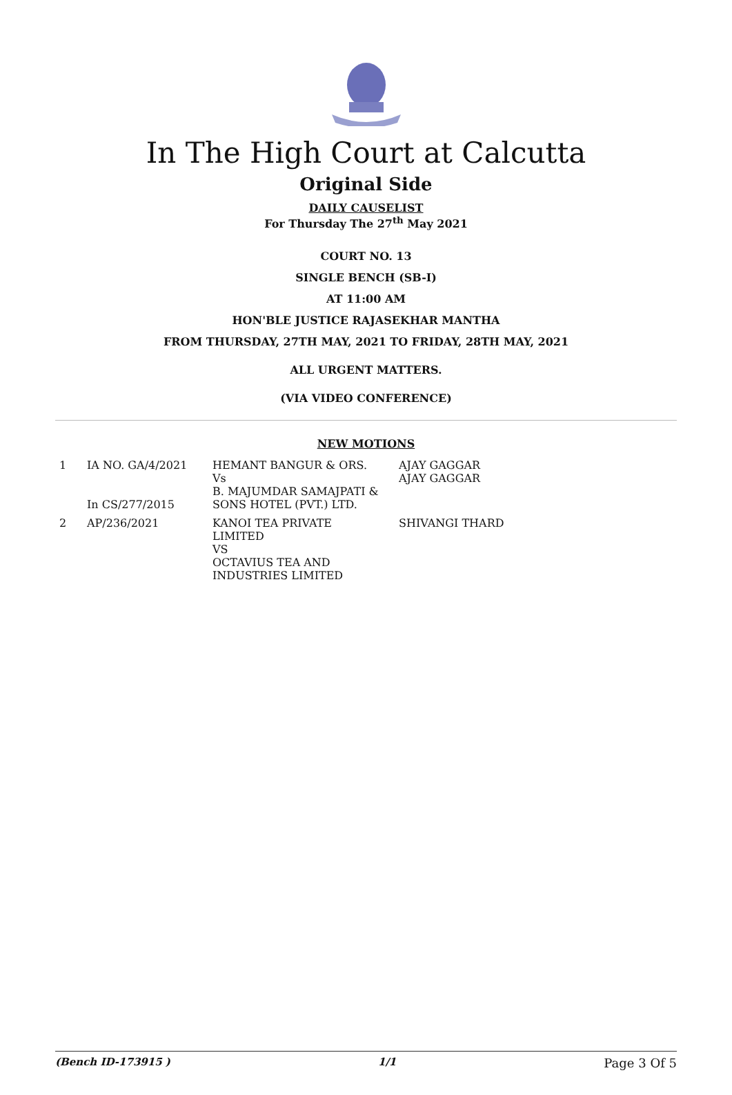In The High Court at Calcutta
Original Side
DAILY CAUSELIST
For Thursday The 27<sup>th</sup> May 2021
COURT NO. 13
SINGLE BENCH (SB-I)
AT 11:00 AM
HON'BLE JUSTICE RAJASEKHAR MANTHA
FROM THURSDAY, 27TH MAY, 2021 TO FRIDAY, 28TH MAY, 2021
ALL URGENT MATTERS.
(VIA VIDEO CONFERENCE)
NEW MOTIONS
| 1 | IA NO. GA/4/2021 In CS/277/2015 | HEMANT BANGUR & ORS. Vs B. MAJUMDAR SAMAJPATI & SONS HOTEL (PVT.) LTD. | AJAY GAGGAR AJAY GAGGAR |
| 2 | AP/236/2021 | KANOI TEA PRIVATE LIMITED VS OCTAVIUS TEA AND INDUSTRIES LIMITED | SHIVANGI THARD |
(Bench ID-173915 ) 1/1 Page 3 Of 5